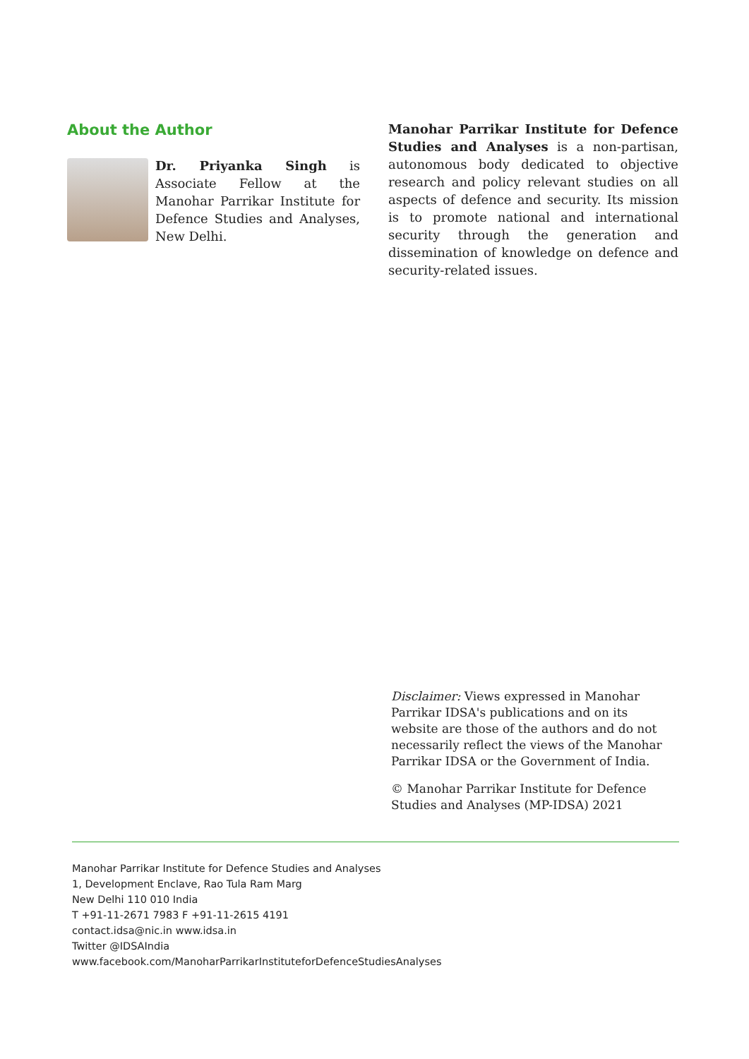About the Author
Dr. Priyanka Singh is Associate Fellow at the Manohar Parrikar Institute for Defence Studies and Analyses, New Delhi.
Manohar Parrikar Institute for Defence Studies and Analyses is a non-partisan, autonomous body dedicated to objective research and policy relevant studies on all aspects of defence and security. Its mission is to promote national and international security through the generation and dissemination of knowledge on defence and security-related issues.
Disclaimer: Views expressed in Manohar Parrikar IDSA's publications and on its website are those of the authors and do not necessarily reflect the views of the Manohar Parrikar IDSA or the Government of India.
© Manohar Parrikar Institute for Defence Studies and Analyses (MP-IDSA) 2021
Manohar Parrikar Institute for Defence Studies and Analyses
1, Development Enclave, Rao Tula Ram Marg
New Delhi 110 010 India
T +91-11-2671 7983 F +91-11-2615 4191
contact.idsa@nic.in www.idsa.in
Twitter @IDSAIndia
www.facebook.com/ManoharParrikarInstituteforDefenceStudiesAnalyses